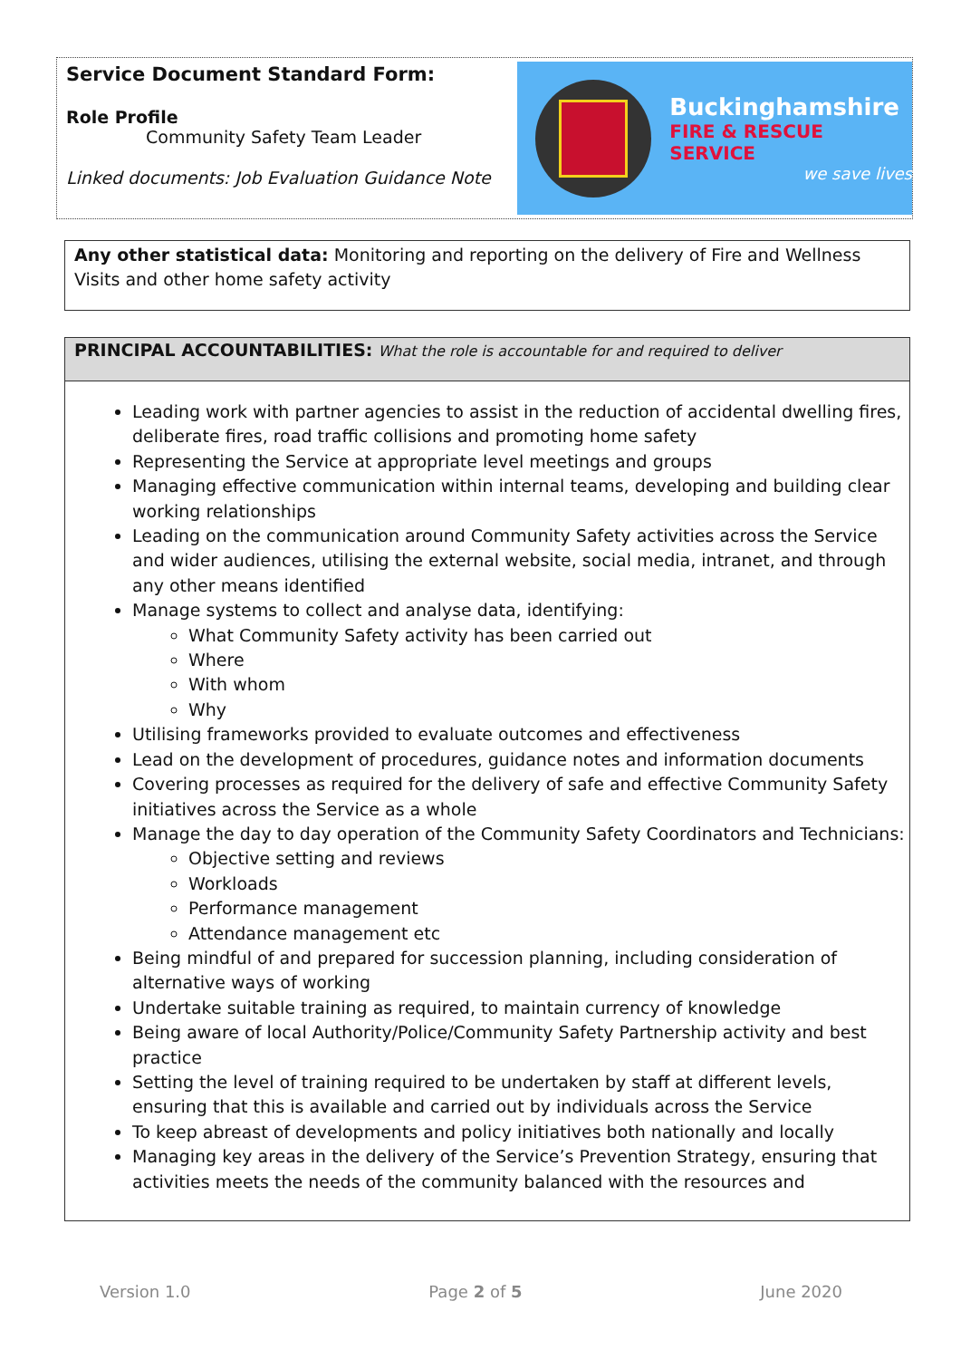Service Document Standard Form:
Role Profile
Community Safety Team Leader
Linked documents: Job Evaluation Guidance Note
Buckinghamshire
FIRE & RESCUE SERVICE
we save lives
Any other statistical data: Monitoring and reporting on the delivery of Fire and Wellness Visits and other home safety activity
PRINCIPAL ACCOUNTABILITIES: What the role is accountable for and required to deliver
Leading work with partner agencies to assist in the reduction of accidental dwelling fires, deliberate fires, road traffic collisions and promoting home safety
Representing the Service at appropriate level meetings and groups
Managing effective communication within internal teams, developing and building clear working relationships
Leading on the communication around Community Safety activities across the Service and wider audiences, utilising the external website, social media, intranet, and through any other means identified
Manage systems to collect and analyse data, identifying:
What Community Safety activity has been carried out
Where
With whom
Why
Utilising frameworks provided to evaluate outcomes and effectiveness
Lead on the development of procedures, guidance notes and information documents
Covering processes as required for the delivery of safe and effective Community Safety initiatives across the Service as a whole
Manage the day to day operation of the Community Safety Coordinators and Technicians:
Objective setting and reviews
Workloads
Performance management
Attendance management etc
Being mindful of and prepared for succession planning, including consideration of alternative ways of working
Undertake suitable training as required, to maintain currency of knowledge
Being aware of local Authority/Police/Community Safety Partnership activity and best practice
Setting the level of training required to be undertaken by staff at different levels, ensuring that this is available and carried out by individuals across the Service
To keep abreast of developments and policy initiatives both nationally and locally
Managing key areas in the delivery of the Service’s Prevention Strategy, ensuring that activities meets the needs of the community balanced with the resources and
Version 1.0 Page 2 of 5 June 2020